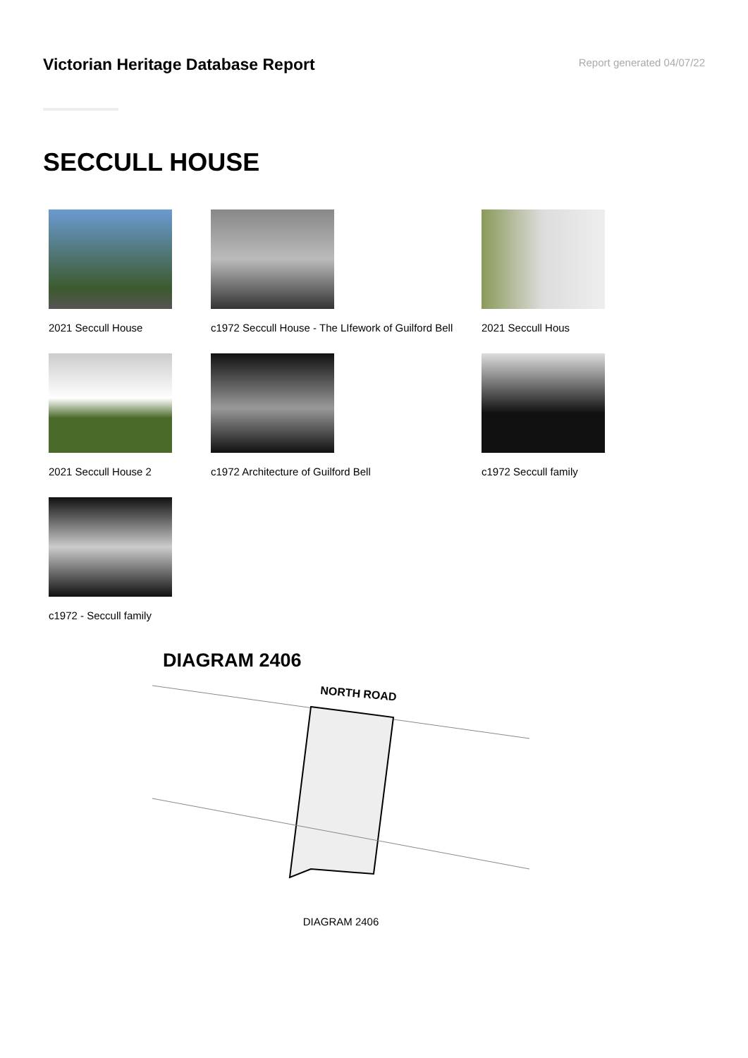Victorian Heritage Database Report
Report generated 04/07/22
SECCULL HOUSE
2021 Seccull House
c1972 Seccull House - The LIfework of Guilford Bell
2021 Seccull Hous
2021 Seccull House 2
c1972 Architecture of Guilford Bell
c1972 Seccull family
c1972 - Seccull family
DIAGRAM 2406
NORTH ROAD
DIAGRAM 2406